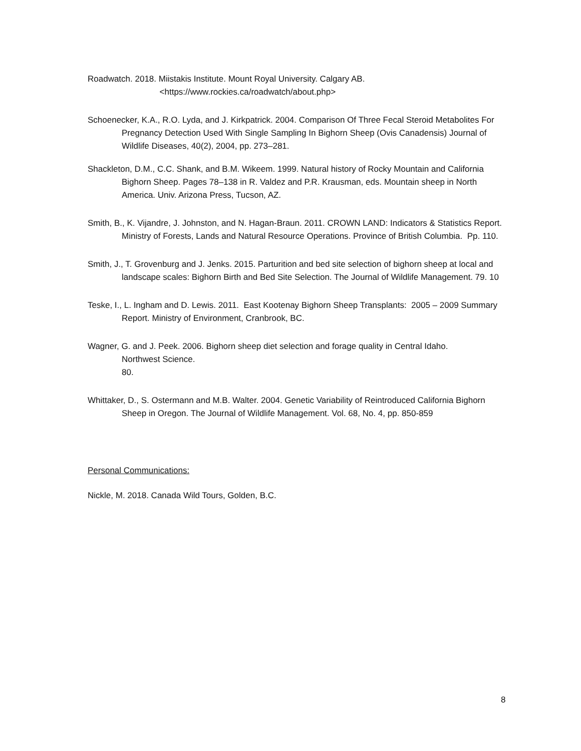Roadwatch. 2018. Miistakis Institute. Mount Royal University. Calgary AB.
<https://www.rockies.ca/roadwatch/about.php>
Schoenecker, K.A., R.O. Lyda, and J. Kirkpatrick. 2004. Comparison Of Three Fecal Steroid Metabolites For Pregnancy Detection Used With Single Sampling In Bighorn Sheep (Ovis Canadensis) Journal of Wildlife Diseases, 40(2), 2004, pp. 273–281.
Shackleton, D.M., C.C. Shank, and B.M. Wikeem. 1999. Natural history of Rocky Mountain and California Bighorn Sheep. Pages 78–138 in R. Valdez and P.R. Krausman, eds. Mountain sheep in North America. Univ. Arizona Press, Tucson, AZ.
Smith, B., K. Vijandre, J. Johnston, and N. Hagan-Braun. 2011. CROWN LAND: Indicators & Statistics Report. Ministry of Forests, Lands and Natural Resource Operations. Province of British Columbia. Pp. 110.
Smith, J., T. Grovenburg and J. Jenks. 2015. Parturition and bed site selection of bighorn sheep at local and landscape scales: Bighorn Birth and Bed Site Selection. The Journal of Wildlife Management. 79. 10
Teske, I., L. Ingham and D. Lewis. 2011. East Kootenay Bighorn Sheep Transplants: 2005 – 2009 Summary Report. Ministry of Environment, Cranbrook, BC.
Wagner, G. and J. Peek. 2006. Bighorn sheep diet selection and forage quality in Central Idaho.
Northwest Science.
80.
Whittaker, D., S. Ostermann and M.B. Walter. 2004. Genetic Variability of Reintroduced California Bighorn Sheep in Oregon. The Journal of Wildlife Management. Vol. 68, No. 4, pp. 850-859
Personal Communications:
Nickle, M. 2018. Canada Wild Tours, Golden, B.C.
8